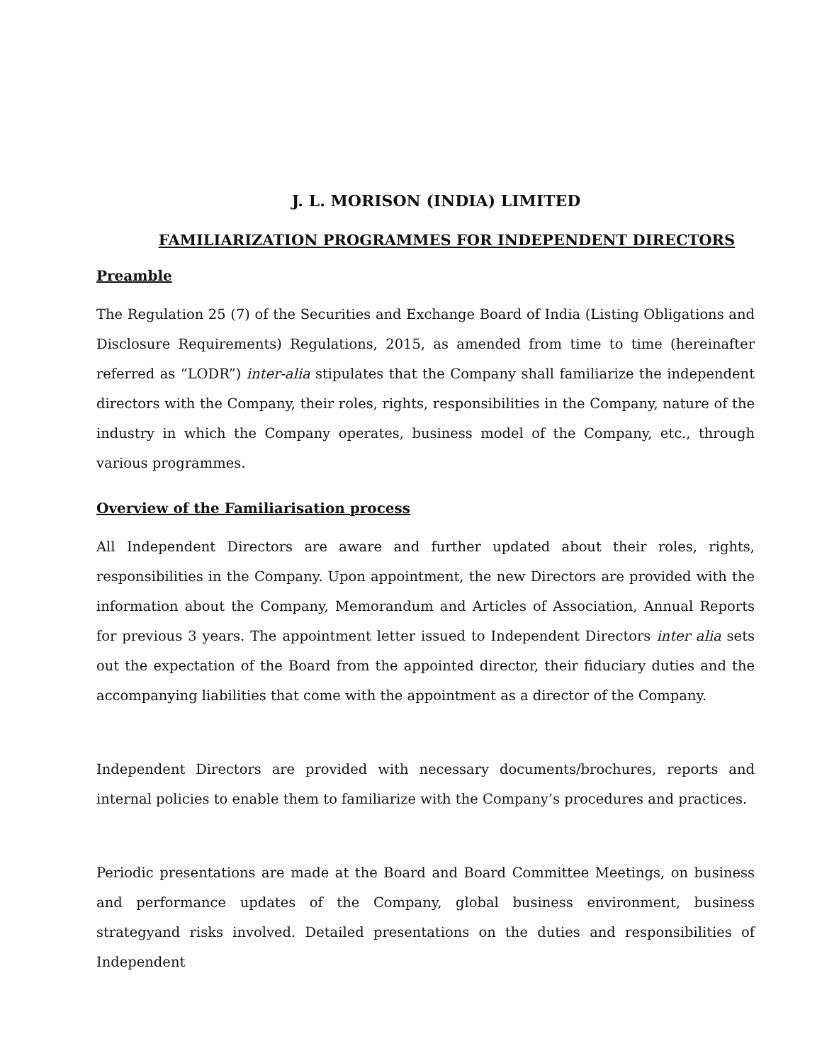J. L. MORISON (INDIA) LIMITED
FAMILIARIZATION PROGRAMMES FOR INDEPENDENT DIRECTORS
Preamble
The Regulation 25 (7) of the Securities and Exchange Board of India (Listing Obligations and Disclosure Requirements) Regulations, 2015, as amended from time to time (hereinafter referred as “LODR”) inter-alia stipulates that the Company shall familiarize the independent directors with the Company, their roles, rights, responsibilities in the Company, nature of the industry in which the Company operates, business model of the Company, etc., through various programmes.
Overview of the Familiarisation process
All Independent Directors are aware and further updated about their roles, rights, responsibilities in the Company. Upon appointment, the new Directors are provided with the information about the Company, Memorandum and Articles of Association, Annual Reports for previous 3 years. The appointment letter issued to Independent Directors inter alia sets out the expectation of the Board from the appointed director, their fiduciary duties and the accompanying liabilities that come with the appointment as a director of the Company.
Independent Directors are provided with necessary documents/brochures, reports and internal policies to enable them to familiarize with the Company’s procedures and practices.
Periodic presentations are made at the Board and Board Committee Meetings, on business and performance updates of the Company, global business environment, business strategyand risks involved. Detailed presentations on the duties and responsibilities of Independent